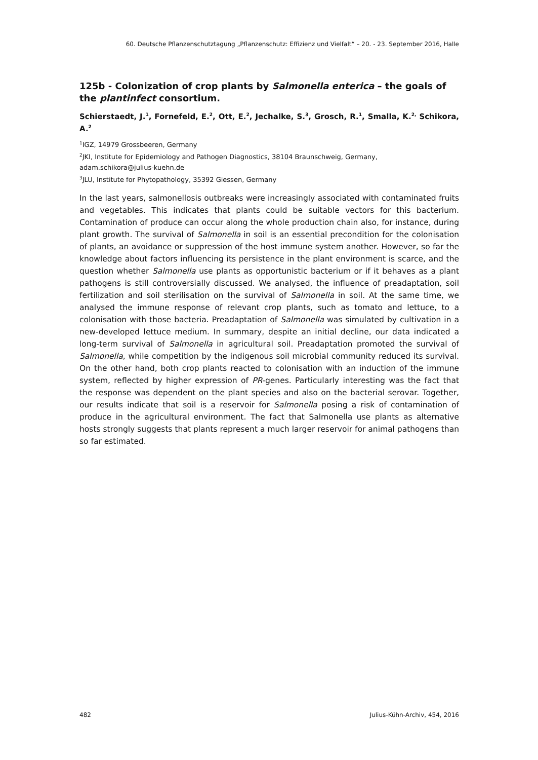60. Deutsche Pflanzenschutztagung „Pflanzenschutz: Effizienz und Vielfalt“ – 20. - 23. September 2016, Halle
125b - Colonization of crop plants by Salmonella enterica – the goals of the plantinfect consortium.
Schierstaedt, J.<sup>1</sup>, Fornefeld, E.<sup>2</sup>, Ott, E.<sup>2</sup>, Jechalke, S.<sup>3</sup>, Grosch, R.<sup>1</sup>, Smalla, K.<sup>2,</sup> Schikora, A.<sup>2</sup>
<sup>1</sup> IGZ, 14979 Grossbeeren, Germany
<sup>2</sup> JKI, Institute for Epidemiology and Pathogen Diagnostics, 38104 Braunschweig, Germany,
adam.schikora@julius-kuehn.de
<sup>3</sup> JLU, Institute for Phytopathology, 35392 Giessen, Germany
In the last years, salmonellosis outbreaks were increasingly associated with contaminated fruits and vegetables. This indicates that plants could be suitable vectors for this bacterium. Contamination of produce can occur along the whole production chain also, for instance, during plant growth. The survival of Salmonella in soil is an essential precondition for the colonisation of plants, an avoidance or suppression of the host immune system another. However, so far the knowledge about factors influencing its persistence in the plant environment is scarce, and the question whether Salmonella use plants as opportunistic bacterium or if it behaves as a plant pathogens is still controversially discussed. We analysed, the influence of preadaptation, soil fertilization and soil sterilisation on the survival of Salmonella in soil. At the same time, we analysed the immune response of relevant crop plants, such as tomato and lettuce, to a colonisation with those bacteria. Preadaptation of Salmonella was simulated by cultivation in a new-developed lettuce medium. In summary, despite an initial decline, our data indicated a long-term survival of Salmonella in agricultural soil. Preadaptation promoted the survival of Salmonella, while competition by the indigenous soil microbial community reduced its survival. On the other hand, both crop plants reacted to colonisation with an induction of the immune system, reflected by higher expression of PR-genes. Particularly interesting was the fact that the response was dependent on the plant species and also on the bacterial serovar. Together, our results indicate that soil is a reservoir for Salmonella posing a risk of contamination of produce in the agricultural environment. The fact that Salmonella use plants as alternative hosts strongly suggests that plants represent a much larger reservoir for animal pathogens than so far estimated.
482 Julius-Kühn-Archiv, 454, 2016